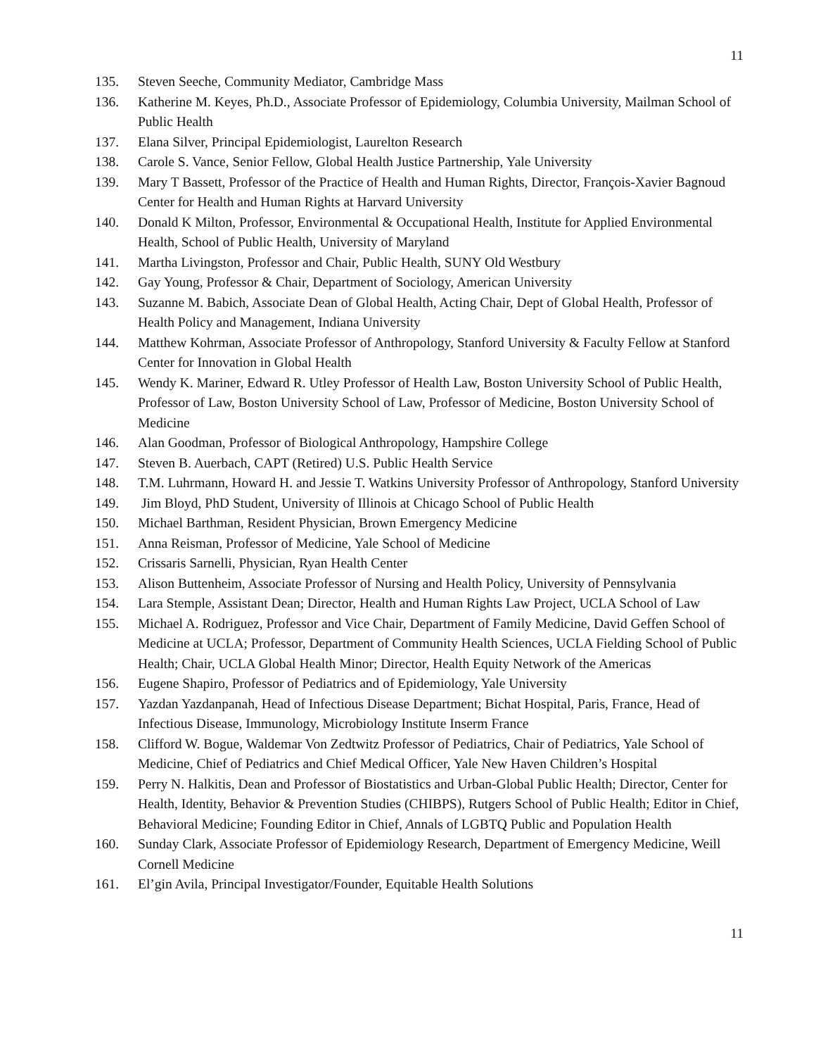11
135. Steven Seeche, Community Mediator, Cambridge Mass
136. Katherine M. Keyes, Ph.D., Associate Professor of Epidemiology, Columbia University, Mailman School of Public Health
137. Elana Silver, Principal Epidemiologist, Laurelton Research
138. Carole S. Vance, Senior Fellow, Global Health Justice Partnership, Yale University
139. Mary T Bassett, Professor of the Practice of Health and Human Rights, Director, François-Xavier Bagnoud Center for Health and Human Rights at Harvard University
140. Donald K Milton, Professor, Environmental & Occupational Health, Institute for Applied Environmental Health, School of Public Health, University of Maryland
141. Martha Livingston, Professor and Chair, Public Health, SUNY Old Westbury
142. Gay Young, Professor & Chair, Department of Sociology, American University
143. Suzanne M. Babich, Associate Dean of Global Health, Acting Chair, Dept of Global Health, Professor of Health Policy and Management, Indiana University
144. Matthew Kohrman, Associate Professor of Anthropology, Stanford University & Faculty Fellow at Stanford Center for Innovation in Global Health
145. Wendy K. Mariner, Edward R. Utley Professor of Health Law, Boston University School of Public Health, Professor of Law, Boston University School of Law, Professor of Medicine, Boston University School of Medicine
146. Alan Goodman, Professor of Biological Anthropology, Hampshire College
147. Steven B. Auerbach, CAPT (Retired) U.S. Public Health Service
148. T.M. Luhrmann, Howard H. and Jessie T. Watkins University Professor of Anthropology, Stanford University
149. Jim Bloyd, PhD Student, University of Illinois at Chicago School of Public Health
150. Michael Barthman, Resident Physician, Brown Emergency Medicine
151. Anna Reisman, Professor of Medicine, Yale School of Medicine
152. Crissaris Sarnelli, Physician, Ryan Health Center
153. Alison Buttenheim, Associate Professor of Nursing and Health Policy, University of Pennsylvania
154. Lara Stemple, Assistant Dean; Director, Health and Human Rights Law Project, UCLA School of Law
155. Michael A. Rodriguez, Professor and Vice Chair, Department of Family Medicine, David Geffen School of Medicine at UCLA; Professor, Department of Community Health Sciences, UCLA Fielding School of Public Health; Chair, UCLA Global Health Minor; Director, Health Equity Network of the Americas
156. Eugene Shapiro, Professor of Pediatrics and of Epidemiology, Yale University
157. Yazdan Yazdanpanah, Head of Infectious Disease Department; Bichat Hospital, Paris, France, Head of Infectious Disease, Immunology, Microbiology Institute Inserm France
158. Clifford W. Bogue, Waldemar Von Zedtwitz Professor of Pediatrics, Chair of Pediatrics, Yale School of Medicine, Chief of Pediatrics and Chief Medical Officer, Yale New Haven Children’s Hospital
159. Perry N. Halkitis, Dean and Professor of Biostatistics and Urban-Global Public Health; Director, Center for Health, Identity, Behavior & Prevention Studies (CHIBPS), Rutgers School of Public Health; Editor in Chief, Behavioral Medicine; Founding Editor in Chief, Annals of LGBTQ Public and Population Health
160. Sunday Clark, Associate Professor of Epidemiology Research, Department of Emergency Medicine, Weill Cornell Medicine
161. El’gin Avila, Principal Investigator/Founder, Equitable Health Solutions
11